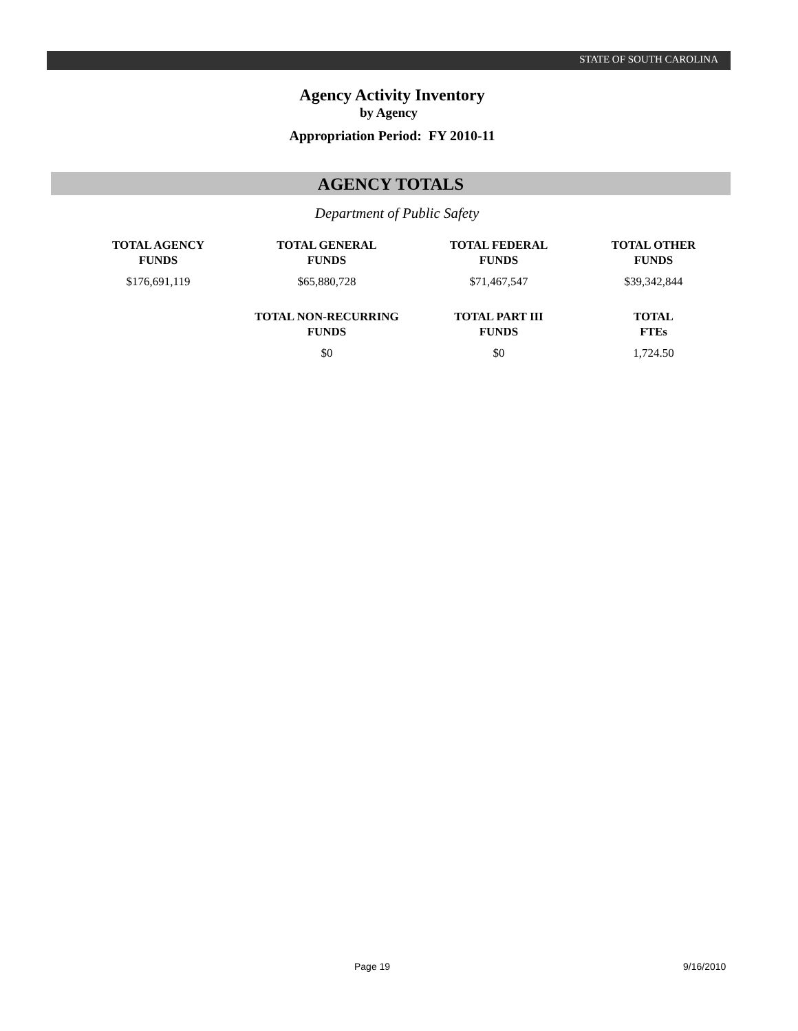STATE OF SOUTH CAROLINA
Agency Activity Inventory
by Agency
Appropriation Period: FY 2010-11
AGENCY TOTALS
Department of Public Safety
| TOTAL AGENCY FUNDS | TOTAL GENERAL FUNDS | TOTAL FEDERAL FUNDS | TOTAL OTHER FUNDS |
| --- | --- | --- | --- |
| $176,691,119 | $65,880,728 | $71,467,547 | $39,342,844 |
| | TOTAL NON-RECURRING FUNDS | TOTAL PART III FUNDS | TOTAL FTEs |
| | $0 | $0 | 1,724.50 |
Page 19 9/16/2010